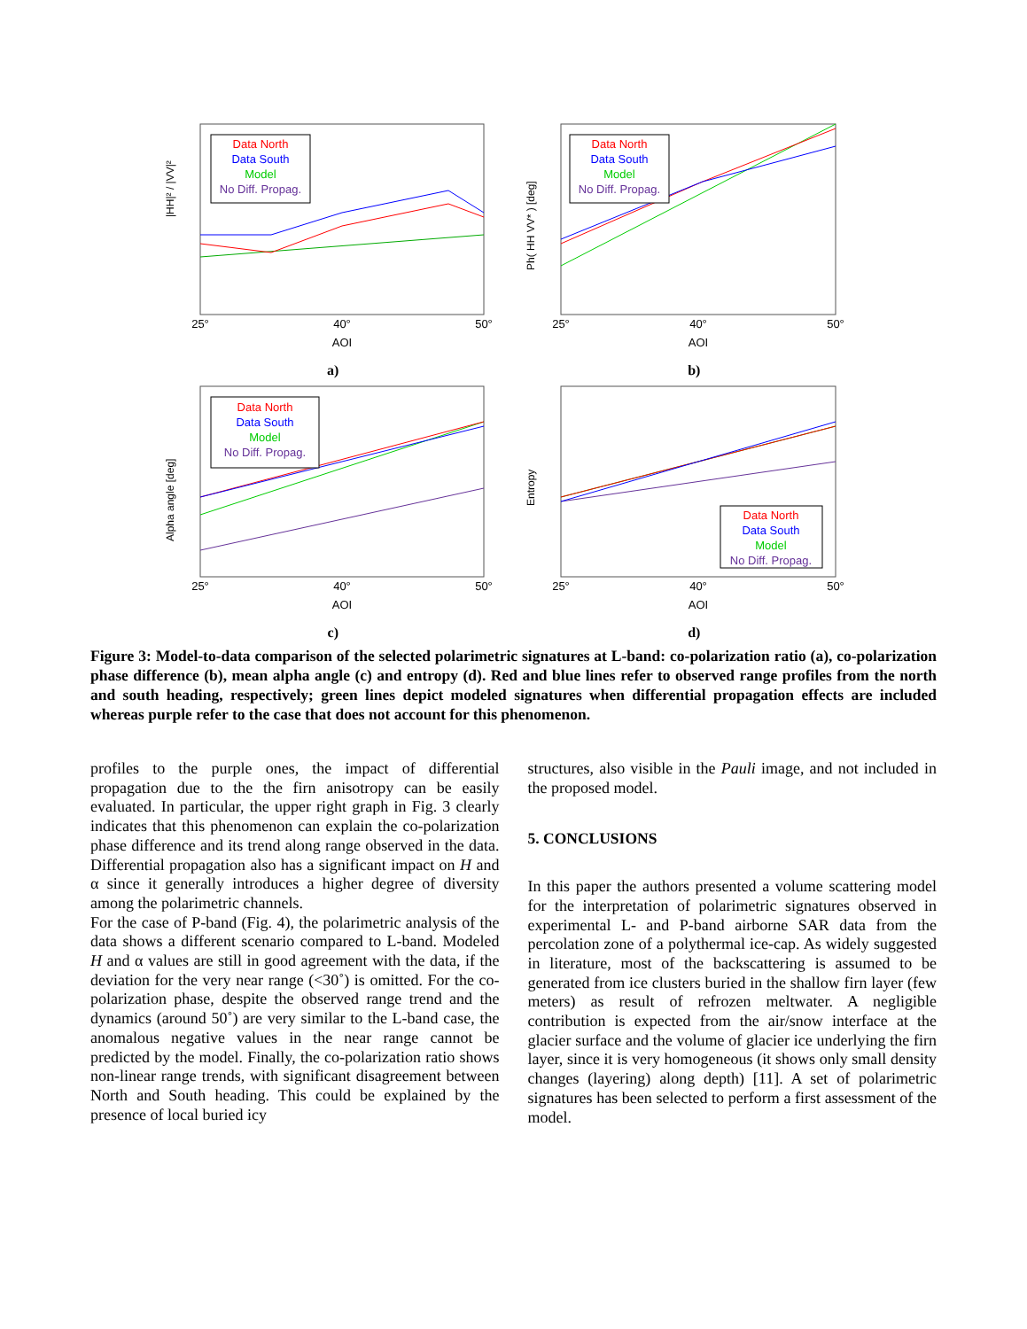|HH|² / |VV|²
Data North
Data South
Model
No Diff. Propag.
25°
40°
50°
AOI
a)
Ph( HH VV* ) [deg]
Data North
Data South
Model
No Diff. Propag.
25°
40°
50°
AOI
b)
Alpha angle [deg]
Data North
Data South
Model
No Diff. Propag.
25°
40°
50°
AOI
c)
Entropy
Data North
Data South
Model
No Diff. Propag.
25°
40°
50°
AOI
d)
Figure 3: Model-to-data comparison of the selected polarimetric signatures at L-band: co-polarization ratio (a), co-polarization phase difference (b), mean alpha angle (c) and entropy (d). Red and blue lines refer to observed range profiles from the north and south heading, respectively; green lines depict modeled signatures when differential propagation effects are included whereas purple refer to the case that does not account for this phenomenon.
profiles to the purple ones, the impact of differential propagation due to the the firn anisotropy can be easily evaluated. In particular, the upper right graph in Fig. 3 clearly indicates that this phenomenon can explain the co-polarization phase difference and its trend along range observed in the data. Differential propagation also has a significant impact on H and α since it generally introduces a higher degree of diversity among the polarimetric channels.
For the case of P-band (Fig. 4), the polarimetric analysis of the data shows a different scenario compared to L-band. Modeled H and α values are still in good agreement with the data, if the deviation for the very near range (<30˚) is omitted. For the co-polarization phase, despite the observed range trend and the dynamics (around 50˚) are very similar to the L-band case, the anomalous negative values in the near range cannot be predicted by the model. Finally, the co-polarization ratio shows non-linear range trends, with significant disagreement between North and South heading. This could be explained by the presence of local buried icy
structures, also visible in the Pauli image, and not included in the proposed model.
5. CONCLUSIONS
In this paper the authors presented a volume scattering model for the interpretation of polarimetric signatures observed in experimental L- and P-band airborne SAR data from the percolation zone of a polythermal ice-cap. As widely suggested in literature, most of the backscattering is assumed to be generated from ice clusters buried in the shallow firn layer (few meters) as result of refrozen meltwater. A negligible contribution is expected from the air/snow interface at the glacier surface and the volume of glacier ice underlying the firn layer, since it is very homogeneous (it shows only small density changes (layering) along depth) [11]. A set of polarimetric signatures has been selected to perform a first assessment of the model.